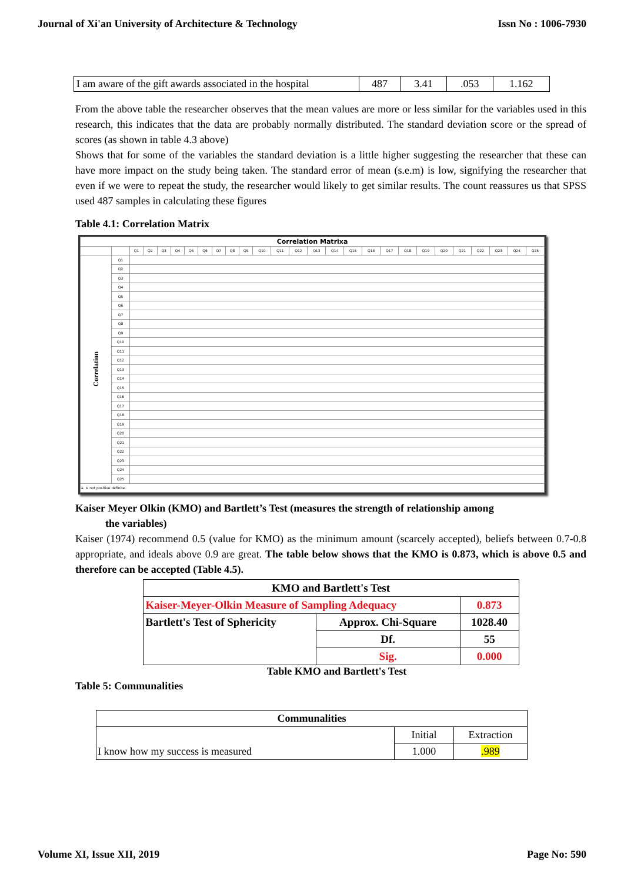Journal of Xi'an University of Architecture & Technology Issn No : 1006-7930
| I am aware of the gift awards associated in the hospital | 487 | 3.41 | .053 | 1.162 |
From the above table the researcher observes that the mean values are more or less similar for the variables used in this research, this indicates that the data are probably normally distributed. The standard deviation score or the spread of scores (as shown in table 4.3 above)
Shows that for some of the variables the standard deviation is a little higher suggesting the researcher that these can have more impact on the study being taken. The standard error of mean (s.e.m) is low, signifying the researcher that even if we were to repeat the study, the researcher would likely to get similar results. The count reassures us that SPSS used 487 samples in calculating these figures
Table 4.1: Correlation Matrix
| Correlation Matrixa | | | | | | | | | | | | | | | | | | | | | | | | | | |
| --- | --- | --- | --- | --- | --- | --- | --- | --- | --- | --- | --- | --- | --- | --- | --- | --- | --- | --- | --- | --- | --- | --- | --- | --- | --- | --- |
| | | Q1 | Q2 | Q3 | Q4 | Q5 | Q6 | Q7 | Q8 | Q9 | Q10 | Q11 | Q12 | Q13 | Q14 | Q15 | Q16 | Q17 | Q18 | Q19 | Q20 | Q21 | Q22 | Q23 | Q24 | Q25 |
| Correlation | Q1 | | | | | | | | | | | | | | | | | | | | | | | | | |
| | Q2 | | | | | | | | | | | | | | | | | | | | | | | | | |
| | Q3 | | | | | | | | | | | | | | | | | | | | | | | | | |
| | Q4 | | | | | | | | | | | | | | | | | | | | | | | | | |
| | Q5 | | | | | | | | | | | | | | | | | | | | | | | | | |
| | Q6 | | | | | | | | | | | | | | | | | | | | | | | | | |
| | Q7 | | | | | | | | | | | | | | | | | | | | | | | | | |
| | Q8 | | | | | | | | | | | | | | | | | | | | | | | | | |
| | Q9 | | | | | | | | | | | | | | | | | | | | | | | | | |
| | Q10 | | | | | | | | | | | | | | | | | | | | | | | | | |
| | Q11 | | | | | | | | | | | | | | | | | | | | | | | | | |
| | Q12 | | | | | | | | | | | | | | | | | | | | | | | | | |
| | Q13 | | | | | | | | | | | | | | | | | | | | | | | | | |
| | Q14 | | | | | | | | | | | | | | | | | | | | | | | | | |
| | Q15 | | | | | | | | | | | | | | | | | | | | | | | | | |
| | Q16 | | | | | | | | | | | | | | | | | | | | | | | | | |
| | Q17 | | | | | | | | | | | | | | | | | | | | | | | | | |
| | Q18 | | | | | | | | | | | | | | | | | | | | | | | | | |
| | Q19 | | | | | | | | | | | | | | | | | | | | | | | | | |
| | Q20 | | | | | | | | | | | | | | | | | | | | | | | | | |
| | Q21 | | | | | | | | | | | | | | | | | | | | | | | | | |
| | Q22 | | | | | | | | | | | | | | | | | | | | | | | | | |
| | Q23 | | | | | | | | | | | | | | | | | | | | | | | | | |
| | Q24 | | | | | | | | | | | | | | | | | | | | | | | | | |
| | Q25 | | | | | | | | | | | | | | | | | | | | | | | | | |
| a. Is not positive definite. | | | | | | | | | | | | | | | | | | | | | | | | | | |
Kaiser Meyer Olkin (KMO) and Bartlett’s Test (measures the strength of relationship among
the variables)
Kaiser (1974) recommend 0.5 (value for KMO) as the minimum amount (scarcely accepted), beliefs between 0.7-0.8 appropriate, and ideals above 0.9 are great. The table below shows that the KMO is 0.873, which is above 0.5 and therefore can be accepted (Table 4.5).
| KMO and Bartlett's Test | | |
| Kaiser-Meyer-Olkin Measure of Sampling Adequacy | | 0.873 |
| Bartlett's Test of Sphericity | Approx. Chi-Square | 1028.40 |
| | Df. | 55 |
| | Sig. | 0.000 |
Table KMO and Bartlett's Test
Table 5: Communalities
| Communalities | | |
| | Initial | Extraction |
| I know how my success is measured | 1.000 | .989 |
Volume XI, Issue XII, 2019 Page No: 590